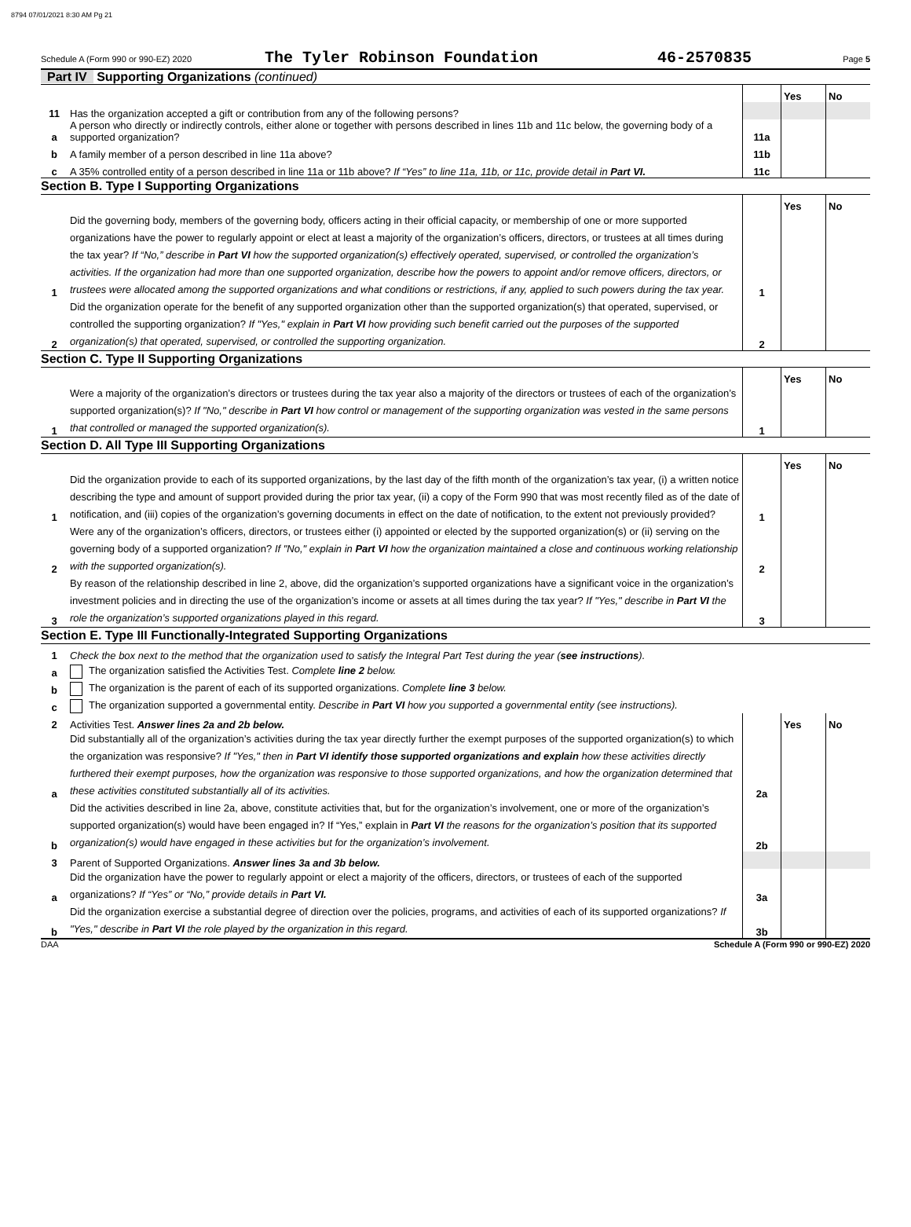8794 07/01/2021 8:30 AM Pg 21
Schedule A (Form 990 or 990-EZ) 2020 The Tyler Robinson Foundation 46-2570835 Page 5
Part IV Supporting Organizations (continued)
| | | | Yes | No |
| 11 | Has the organization accepted a gift or contribution from any of the following persons? | | | |
| a | A person who directly or indirectly controls, either alone or together with persons described in lines 11b and 11c below, the governing body of a supported organization? | 11a | | |
| b | A family member of a person described in line 11a above? | 11b | | |
| c | A 35% controlled entity of a person described in line 11a or 11b above? If “Yes” to line 11a, 11b, or 11c, provide detail in Part VI. | 11c | | |
Section B. Type I Supporting Organizations
| | | | Yes | No |
| 1 | Did the governing body, members of the governing body, officers acting in their official capacity, or membership of one or more supported organizations have the power to regularly appoint or elect at least a majority of the organization’s officers, directors, or trustees at all times during the tax year? If “No,” describe in Part VI how the supported organization(s) effectively operated, supervised, or controlled the organization’s activities. If the organization had more than one supported organization, describe how the powers to appoint and/or remove officers, directors, or trustees were allocated among the supported organizations and what conditions or restrictions, if any, applied to such powers during the tax year. | 1 | | |
| 2 | Did the organization operate for the benefit of any supported organization other than the supported organization(s) that operated, supervised, or controlled the supporting organization? If "Yes," explain in Part VI how providing such benefit carried out the purposes of the supported organization(s) that operated, supervised, or controlled the supporting organization. | 2 | | |
Section C. Type II Supporting Organizations
| | | | Yes | No |
| 1 | Were a majority of the organization’s directors or trustees during the tax year also a majority of the directors or trustees of each of the organization’s supported organization(s)? If "No," describe in Part VI how control or management of the supporting organization was vested in the same persons that controlled or managed the supported organization(s). | 1 | | |
Section D. All Type III Supporting Organizations
| | | | Yes | No |
| 1 | Did the organization provide to each of its supported organizations, by the last day of the fifth month of the organization’s tax year, (i) a written notice describing the type and amount of support provided during the prior tax year, (ii) a copy of the Form 990 that was most recently filed as of the date of notification, and (iii) copies of the organization’s governing documents in effect on the date of notification, to the extent not previously provided? | 1 | | |
| 2 | Were any of the organization’s officers, directors, or trustees either (i) appointed or elected by the supported organization(s) or (ii) serving on the governing body of a supported organization? If "No," explain in Part VI how the organization maintained a close and continuous working relationship with the supported organization(s). | 2 | | |
| 3 | By reason of the relationship described in line 2, above, did the organization’s supported organizations have a significant voice in the organization’s investment policies and in directing the use of the organization’s income or assets at all times during the tax year? If "Yes," describe in Part VI the role the organization’s supported organizations played in this regard. | 3 | | |
Section E. Type III Functionally-Integrated Supporting Organizations
| 1 | Check the box next to the method that the organization used to satisfy the Integral Part Test during the year ( see instructions ). | | | |
| a | The organization satisfied the Activities Test. Complete line 2 below. | | | |
| b | The organization is the parent of each of its supported organizations. Complete line 3 below. | | | |
| c | The organization supported a governmental entity. Describe in Part VI how you supported a governmental entity (see instructions). | | | |
| 2 | Activities Test. Answer lines 2a and 2b below. | | Yes | No |
| a | Did substantially all of the organization’s activities during the tax year directly further the exempt purposes of the supported organization(s) to which the organization was responsive? If "Yes," then in Part VI identify those supported organizations and explain how these activities directly furthered their exempt purposes, how the organization was responsive to those supported organizations, and how the organization determined that these activities constituted substantially all of its activities. | 2a | | |
| b | Did the activities described in line 2a, above, constitute activities that, but for the organization’s involvement, one or more of the organization’s supported organization(s) would have been engaged in? If “Yes,” explain in Part VI the reasons for the organization’s position that its supported organization(s) would have engaged in these activities but for the organization’s involvement. | 2b | | |
| 3 | Parent of Supported Organizations. Answer lines 3a and 3b below. | | | |
| a | Did the organization have the power to regularly appoint or elect a majority of the officers, directors, or trustees of each of the supported organizations? If “Yes” or “No,” provide details in Part VI. | 3a | | |
| b | Did the organization exercise a substantial degree of direction over the policies, programs, and activities of each of its supported organizations? If "Yes," describe in Part VI the role played by the organization in this regard. | 3b | | |
DAA Schedule A (Form 990 or 990-EZ) 2020